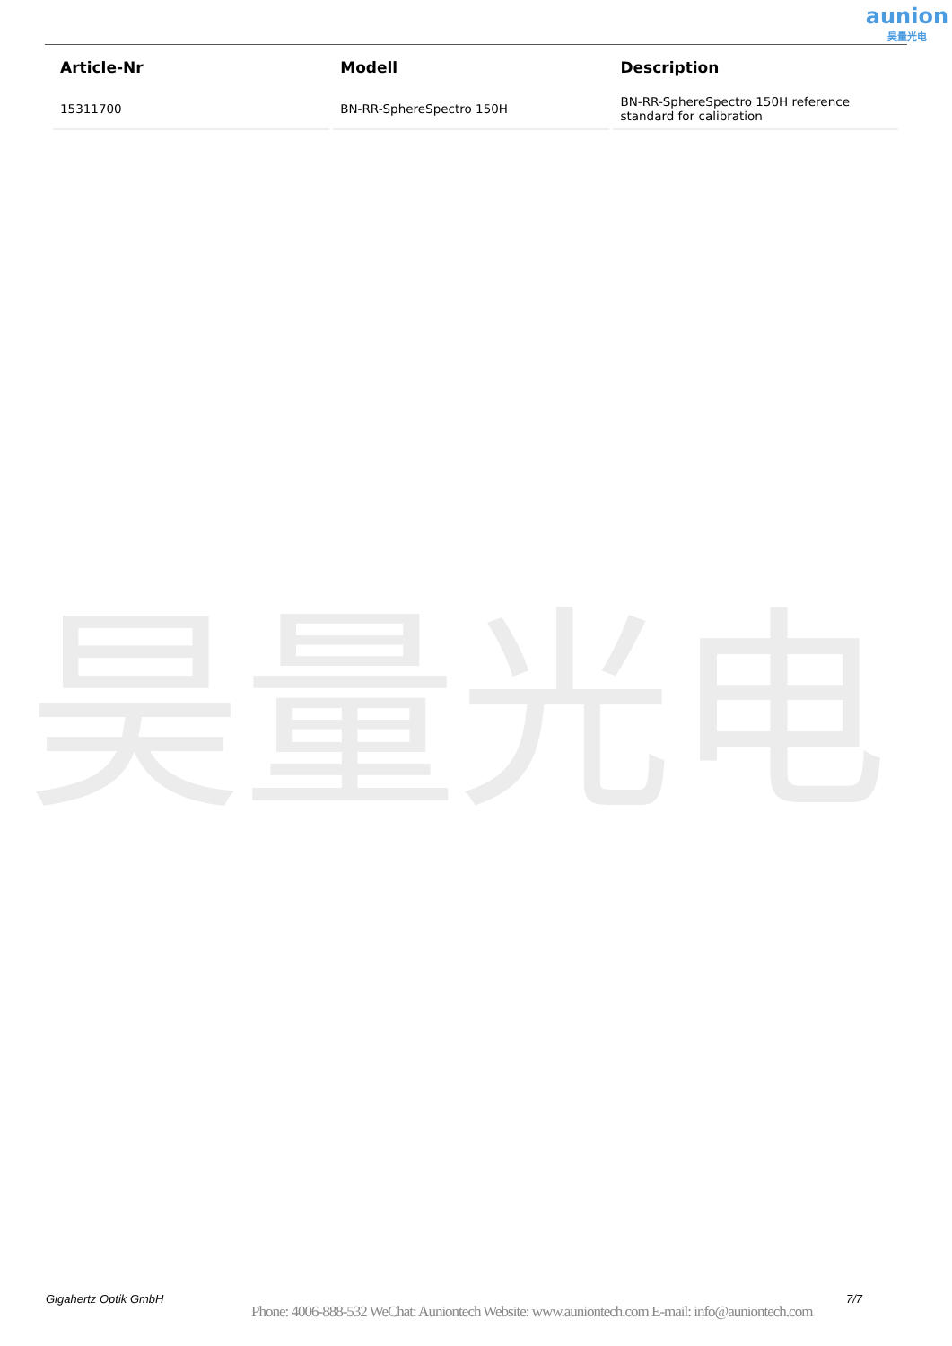aunion
昊量光电
昊量光电
| Article-Nr | Modell | Description |
| --- | --- | --- |
| 15311700 | BN-RR-SphereSpectro 150H | BN-RR-SphereSpectro 150H reference standard for calibration |
Gigahertz Optik GmbH 7/7
Phone: 4006-888-532 WeChat: Auniontech Website: www.auniontech.com E-mail: info@auniontech.com